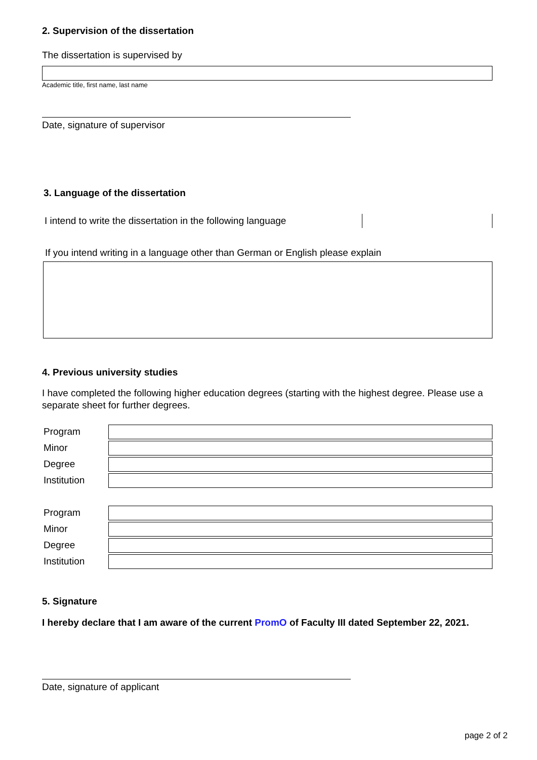2. Supervision of the dissertation
The dissertation is supervised by
Academic title, first name, last name
Date, signature of supervisor
3. Language of the dissertation
I intend to write the dissertation in the following language
If you intend writing in a language other than German or English please explain
4. Previous university studies
I have completed the following higher education degrees (starting with the highest degree. Please use a separate sheet for further degrees.
Program
Minor
Degree
Institution
Program
Minor
Degree
Institution
5. Signature
I hereby declare that I am aware of the current PromO of Faculty III dated September 22, 2021.
Date, signature of applicant
page 2 of 2